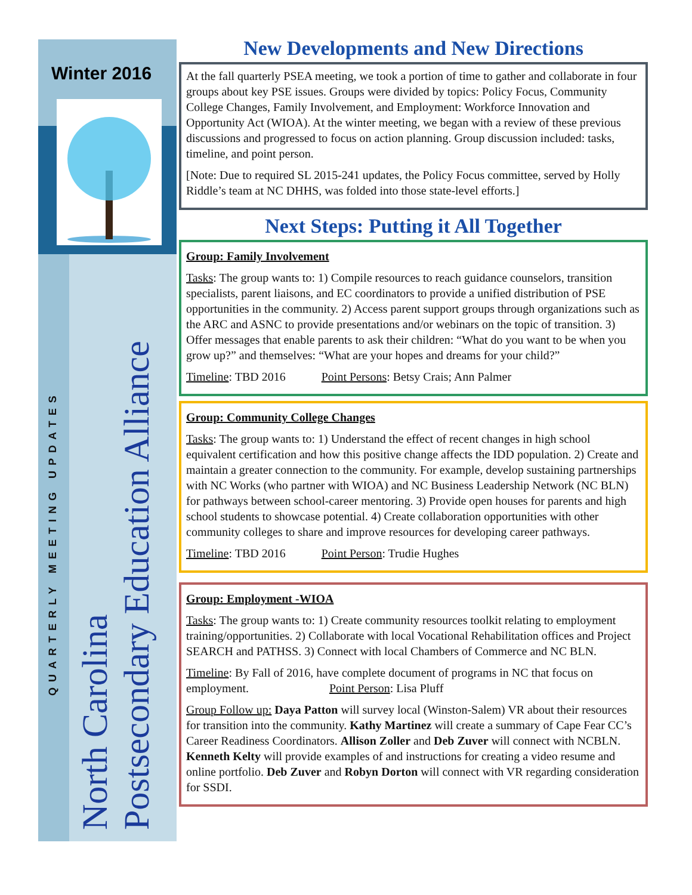Winter 2016
QUARTERLY MEETING UPDATES
North Carolina
Postsecondary Education Alliance
New Developments and New Directions
At the fall quarterly PSEA meeting, we took a portion of time to gather and collaborate in four groups about key PSE issues. Groups were divided by topics: Policy Focus, Community College Changes, Family Involvement, and Employment: Workforce Innovation and Opportunity Act (WIOA). At the winter meeting, we began with a review of these previous discussions and progressed to focus on action planning. Group discussion included: tasks, timeline, and point person.
[Note: Due to required SL 2015-241 updates, the Policy Focus committee, served by Holly Riddle’s team at NC DHHS, was folded into those state-level efforts.]
Next Steps: Putting it All Together
Group: Family Involvement
Tasks: The group wants to: 1) Compile resources to reach guidance counselors, transition specialists, parent liaisons, and EC coordinators to provide a unified distribution of PSE opportunities in the community. 2) Access parent support groups through organizations such as the ARC and ASNC to provide presentations and/or webinars on the topic of transition. 3) Offer messages that enable parents to ask their children: “What do you want to be when you grow up?” and themselves: “What are your hopes and dreams for your child?”
Timeline: TBD 2016 Point Persons: Betsy Crais; Ann Palmer
Group: Community College Changes
Tasks: The group wants to: 1) Understand the effect of recent changes in high school equivalent certification and how this positive change affects the IDD population. 2) Create and maintain a greater connection to the community. For example, develop sustaining partnerships with NC Works (who partner with WIOA) and NC Business Leadership Network (NC BLN) for pathways between school-career mentoring. 3) Provide open houses for parents and high school students to showcase potential. 4) Create collaboration opportunities with other community colleges to share and improve resources for developing career pathways.
Timeline: TBD 2016 Point Person: Trudie Hughes
Group: Employment -WIOA
Tasks: The group wants to: 1) Create community resources toolkit relating to employment training/opportunities. 2) Collaborate with local Vocational Rehabilitation offices and Project SEARCH and PATHSS. 3) Connect with local Chambers of Commerce and NC BLN.
Timeline: By Fall of 2016, have complete document of programs in NC that focus on employment. Point Person: Lisa Pluff
Group Follow up: Daya Patton will survey local (Winston-Salem) VR about their resources for transition into the community. Kathy Martinez will create a summary of Cape Fear CC’s Career Readiness Coordinators. Allison Zoller and Deb Zuver will connect with NCBLN. Kenneth Kelty will provide examples of and instructions for creating a video resume and online portfolio. Deb Zuver and Robyn Dorton will connect with VR regarding consideration for SSDI.